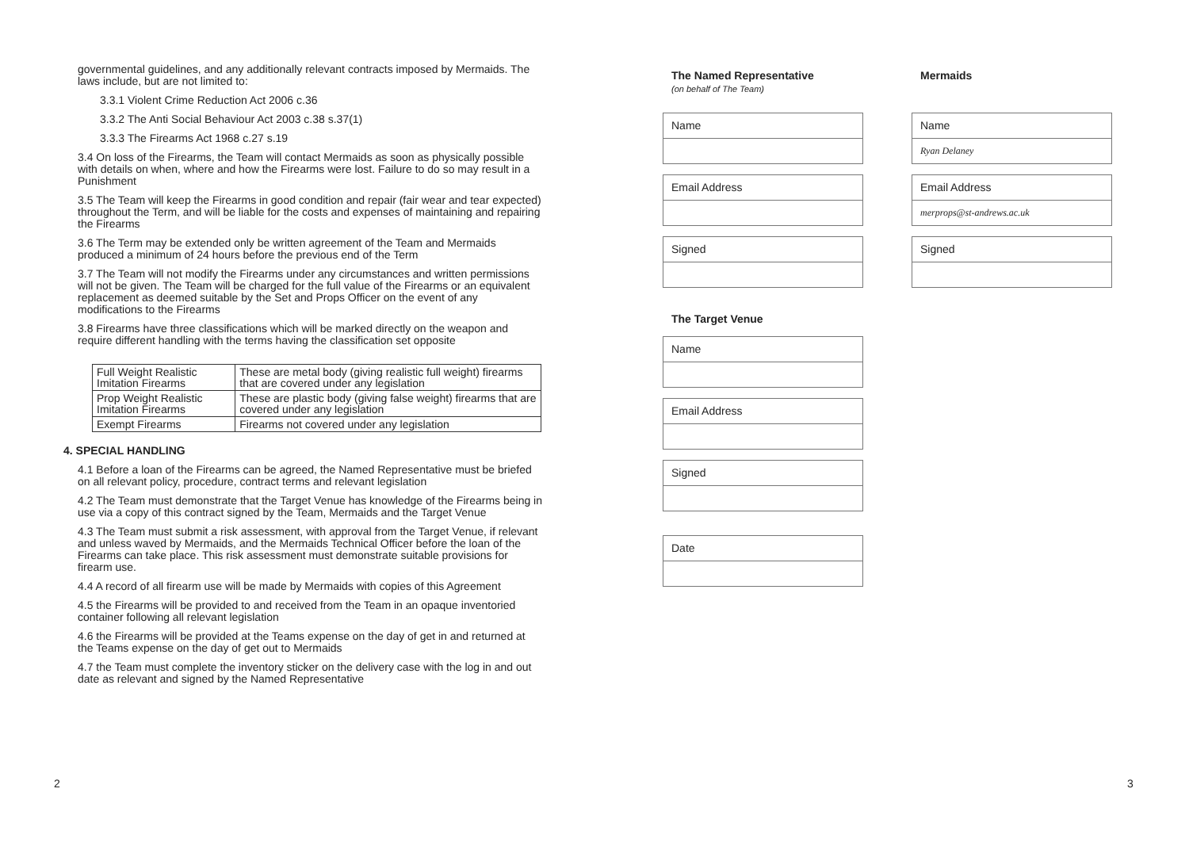governmental guidelines, and any additionally relevant contracts imposed by Mermaids. The laws include, but are not limited to:
3.3.1 Violent Crime Reduction Act 2006 c.36
3.3.2 The Anti Social Behaviour Act 2003 c.38 s.37(1)
3.3.3 The Firearms Act 1968 c.27 s.19
3.4 On loss of the Firearms, the Team will contact Mermaids as soon as physically possible with details on when, where and how the Firearms were lost. Failure to do so may result in a Punishment
3.5 The Team will keep the Firearms in good condition and repair (fair wear and tear expected) throughout the Term, and will be liable for the costs and expenses of maintaining and repairing the Firearms
3.6 The Term may be extended only be written agreement of the Team and Mermaids produced a minimum of 24 hours before the previous end of the Term
3.7 The Team will not modify the Firearms under any circumstances and written permissions will not be given. The Team will be charged for the full value of the Firearms or an equivalent replacement as deemed suitable by the Set and Props Officer on the event of any modifications to the Firearms
3.8 Firearms have three classifications which will be marked directly on the weapon and require different handling with the terms having the classification set opposite
| Full Weight Realistic Imitation Firearms | These are metal body (giving realistic full weight) firearms that are covered under any legislation |
| Prop Weight Realistic Imitation Firearms | These are plastic body (giving false weight) firearms that are covered under any legislation |
| Exempt Firearms | Firearms not covered under any legislation |
4. SPECIAL HANDLING
4.1 Before a loan of the Firearms can be agreed, the Named Representative must be briefed on all relevant policy, procedure, contract terms and relevant legislation
4.2 The Team must demonstrate that the Target Venue has knowledge of the Firearms being in use via a copy of this contract signed by the Team, Mermaids and the Target Venue
4.3 The Team must submit a risk assessment, with approval from the Target Venue, if relevant and unless waved by Mermaids, and the Mermaids Technical Officer before the loan of the Firearms can take place. This risk assessment must demonstrate suitable provisions for firearm use.
4.4 A record of all firearm use will be made by Mermaids with copies of this Agreement
4.5 the Firearms will be provided to and received from the Team in an opaque inventoried container following all relevant legislation
4.6 the Firearms will be provided at the Teams expense on the day of get in and returned at the Teams expense on the day of get out to Mermaids
4.7 the Team must complete the inventory sticker on the delivery case with the log in and out date as relevant and signed by the Named Representative
2
The Named Representative
(on behalf of The Team)
Name
Email Address
Signed
The Target Venue
Name
Email Address
Signed
Date
Mermaids
Name
Ryan Delaney
Email Address
merprops@st-andrews.ac.uk
Signed
3